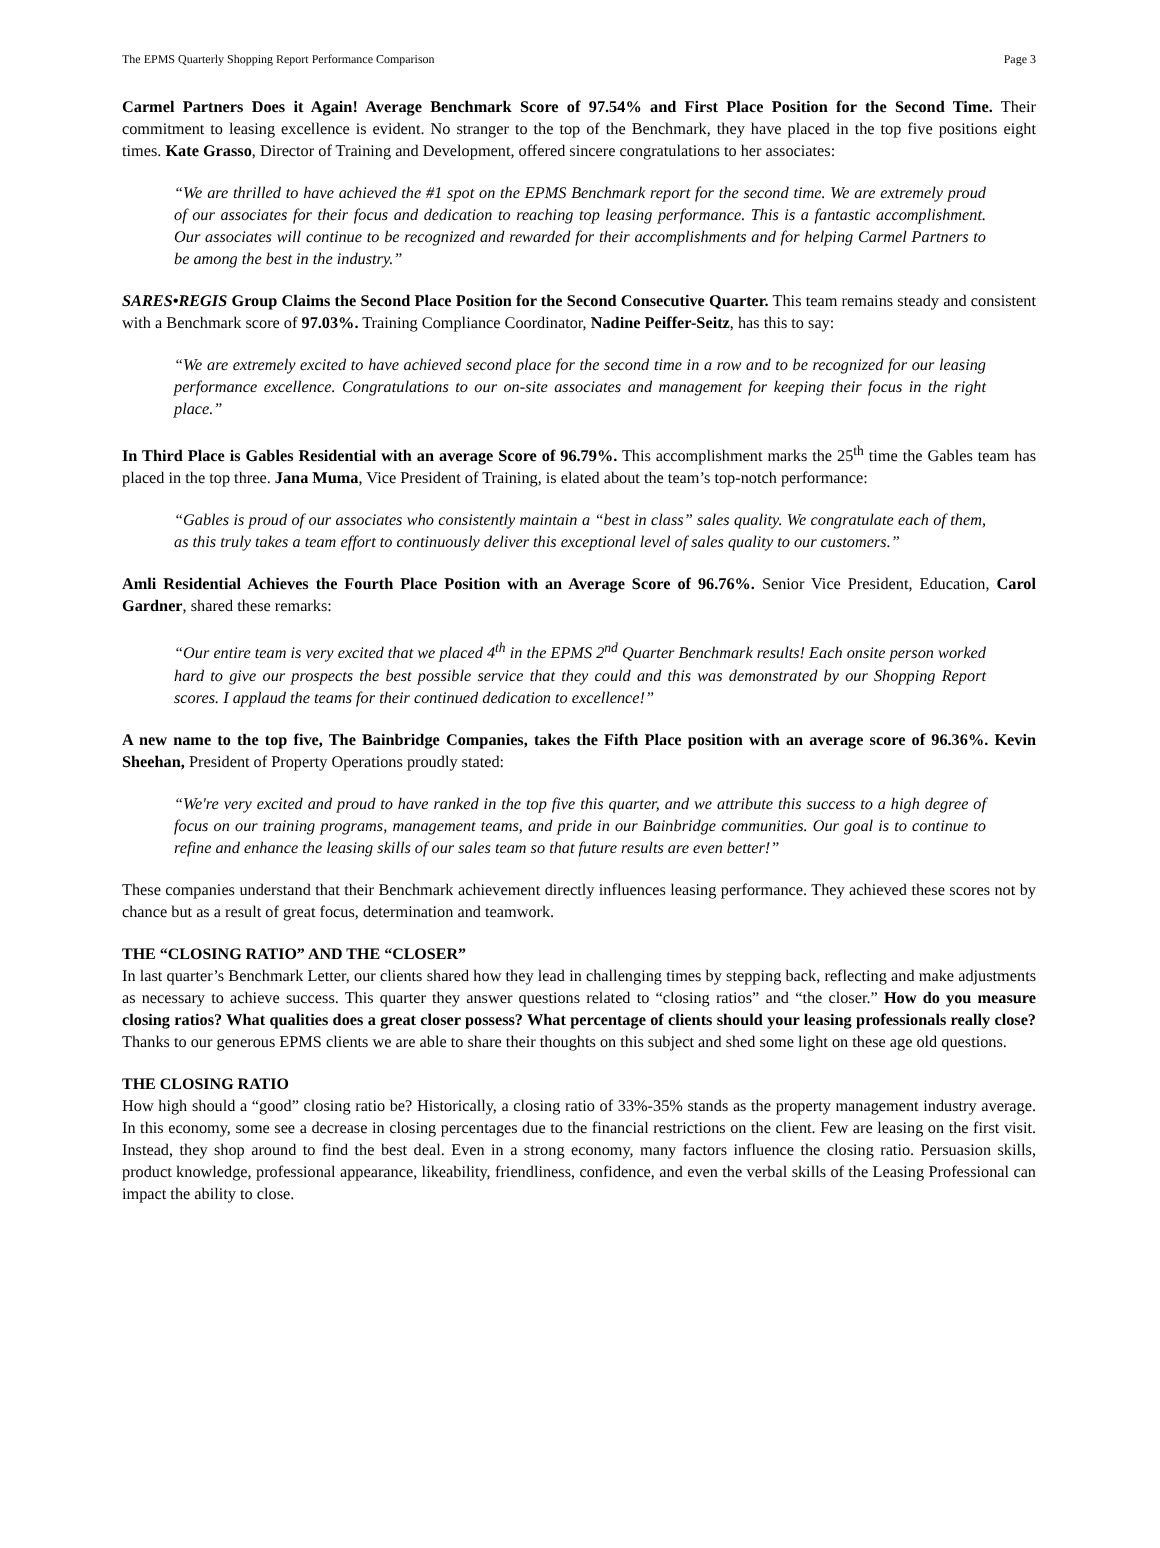The EPMS Quarterly Shopping Report Performance Comparison Page 3
Carmel Partners Does it Again! Average Benchmark Score of 97.54% and First Place Position for the Second Time. Their commitment to leasing excellence is evident. No stranger to the top of the Benchmark, they have placed in the top five positions eight times. Kate Grasso, Director of Training and Development, offered sincere congratulations to her associates:
“We are thrilled to have achieved the #1 spot on the EPMS Benchmark report for the second time. We are extremely proud of our associates for their focus and dedication to reaching top leasing performance. This is a fantastic accomplishment. Our associates will continue to be recognized and rewarded for their accomplishments and for helping Carmel Partners to be among the best in the industry.”
SARES•REGIS Group Claims the Second Place Position for the Second Consecutive Quarter. This team remains steady and consistent with a Benchmark score of 97.03%. Training Compliance Coordinator, Nadine Peiffer-Seitz, has this to say:
“We are extremely excited to have achieved second place for the second time in a row and to be recognized for our leasing performance excellence. Congratulations to our on-site associates and management for keeping their focus in the right place.”
In Third Place is Gables Residential with an average Score of 96.79%. This accomplishment marks the 25<sup>th</sup> time the Gables team has placed in the top three. Jana Muma, Vice President of Training, is elated about the team’s top-notch performance:
“Gables is proud of our associates who consistently maintain a “best in class” sales quality. We congratulate each of them, as this truly takes a team effort to continuously deliver this exceptional level of sales quality to our customers.”
Amli Residential Achieves the Fourth Place Position with an Average Score of 96.76%. Senior Vice President, Education, Carol Gardner, shared these remarks:
“Our entire team is very excited that we placed 4<sup>th</sup> in the EPMS 2<sup>nd</sup> Quarter Benchmark results! Each onsite person worked hard to give our prospects the best possible service that they could and this was demonstrated by our Shopping Report scores. I applaud the teams for their continued dedication to excellence!”
A new name to the top five, The Bainbridge Companies, takes the Fifth Place position with an average score of 96.36%. Kevin Sheehan, President of Property Operations proudly stated:
“We're very excited and proud to have ranked in the top five this quarter, and we attribute this success to a high degree of focus on our training programs, management teams, and pride in our Bainbridge communities. Our goal is to continue to refine and enhance the leasing skills of our sales team so that future results are even better!”
These companies understand that their Benchmark achievement directly influences leasing performance. They achieved these scores not by chance but as a result of great focus, determination and teamwork.
THE “CLOSING RATIO” AND THE “CLOSER”
In last quarter’s Benchmark Letter, our clients shared how they lead in challenging times by stepping back, reflecting and make adjustments as necessary to achieve success. This quarter they answer questions related to “closing ratios” and “the closer.” How do you measure closing ratios? What qualities does a great closer possess? What percentage of clients should your leasing professionals really close? Thanks to our generous EPMS clients we are able to share their thoughts on this subject and shed some light on these age old questions.
THE CLOSING RATIO
How high should a “good” closing ratio be? Historically, a closing ratio of 33%-35% stands as the property management industry average. In this economy, some see a decrease in closing percentages due to the financial restrictions on the client. Few are leasing on the first visit. Instead, they shop around to find the best deal. Even in a strong economy, many factors influence the closing ratio. Persuasion skills, product knowledge, professional appearance, likeability, friendliness, confidence, and even the verbal skills of the Leasing Professional can impact the ability to close.